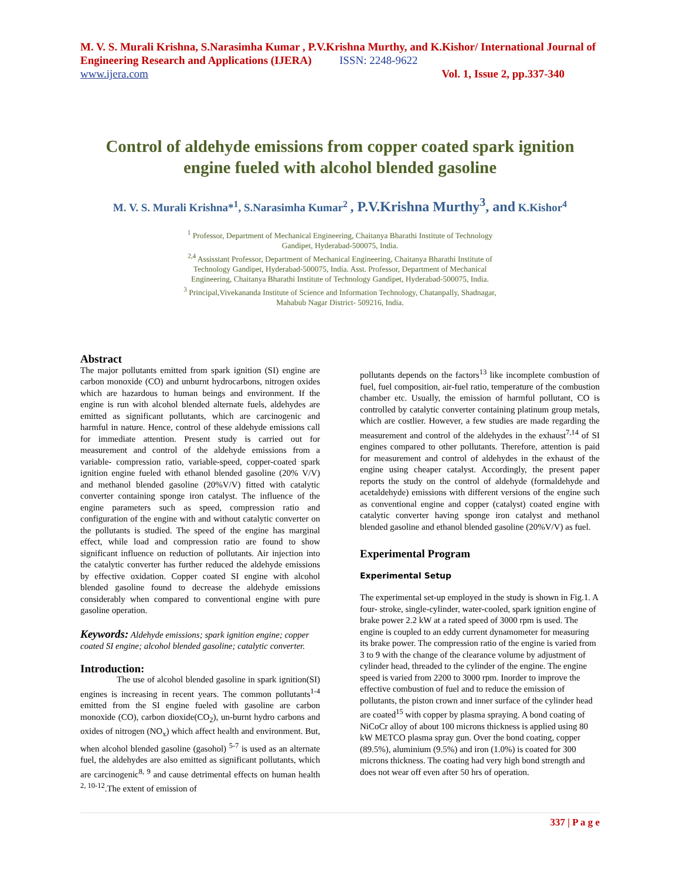M. V. S. Murali Krishna, S.Narasimha Kumar , P.V.Krishna Murthy, and K.Kishor/ International Journal of Engineering Research and Applications (IJERA) ISSN: 2248-9622
www.ijera.com Vol. 1, Issue 2, pp.337-340
Control of aldehyde emissions from copper coated spark ignition engine fueled with alcohol blended gasoline
M. V. S. Murali Krishna*<sup>1</sup>, S.Narasimha Kumar<sup>2</sup> , P.V.Krishna Murthy<sup>3</sup>, and K.Kishor<sup>4</sup>
<sup>1</sup> Professor, Department of Mechanical Engineering, Chaitanya Bharathi Institute of Technology
Gandipet, Hyderabad-500075, India.
<sup>2,4</sup> Assisstant Professor, Department of Mechanical Engineering, Chaitanya Bharathi Institute of
Technology Gandipet, Hyderabad-500075, India. Asst. Professor, Department of Mechanical
Engineering, Chaitanya Bharathi Institute of Technology Gandipet, Hyderabad-500075, India.
<sup>3</sup> Principal,Vivekananda Institute of Science and Information Technology, Chatanpally, Shadnagar,
Mahabub Nagar District- 509216, India.
Abstract
The major pollutants emitted from spark ignition (SI) engine are carbon monoxide (CO) and unburnt hydrocarbons, nitrogen oxides which are hazardous to human beings and environment. If the engine is run with alcohol blended alternate fuels, aldehydes are emitted as significant pollutants, which are carcinogenic and harmful in nature. Hence, control of these aldehyde emissions call for immediate attention. Present study is carried out for measurement and control of the aldehyde emissions from a variable- compression ratio, variable-speed, copper-coated spark ignition engine fueled with ethanol blended gasoline (20% V/V) and methanol blended gasoline (20%V/V) fitted with catalytic converter containing sponge iron catalyst. The influence of the engine parameters such as speed, compression ratio and configuration of the engine with and without catalytic converter on the pollutants is studied. The speed of the engine has marginal effect, while load and compression ratio are found to show significant influence on reduction of pollutants. Air injection into the catalytic converter has further reduced the aldehyde emissions by effective oxidation. Copper coated SI engine with alcohol blended gasoline found to decrease the aldehyde emissions considerably when compared to conventional engine with pure gasoline operation.
Keywords: Aldehyde emissions; spark ignition engine; copper coated SI engine; alcohol blended gasoline; catalytic converter.
Introduction:
The use of alcohol blended gasoline in spark ignition(SI) engines is increasing in recent years. The common pollutants<sup>1-4</sup> emitted from the SI engine fueled with gasoline are carbon monoxide (CO), carbon dioxide(CO<sub>2</sub>), un-burnt hydro carbons and oxides of nitrogen (NO<sub>x</sub>) which affect health and environment. But, when alcohol blended gasoline (gasohol) <sup>5-7</sup> is used as an alternate fuel, the aldehydes are also emitted as significant pollutants, which are carcinogenic<sup>8, 9</sup> and cause detrimental effects on human health <sup>2, 10-12</sup>.The extent of emission of
pollutants depends on the factors<sup>13</sup> like incomplete combustion of fuel, fuel composition, air-fuel ratio, temperature of the combustion chamber etc. Usually, the emission of harmful pollutant, CO is controlled by catalytic converter containing platinum group metals, which are costlier. However, a few studies are made regarding the measurement and control of the aldehydes in the exhaust<sup>7,14</sup> of SI engines compared to other pollutants. Therefore, attention is paid for measurement and control of aldehydes in the exhaust of the engine using cheaper catalyst. Accordingly, the present paper reports the study on the control of aldehyde (formaldehyde and acetaldehyde) emissions with different versions of the engine such as conventional engine and copper (catalyst) coated engine with catalytic converter having sponge iron catalyst and methanol blended gasoline and ethanol blended gasoline (20%V/V) as fuel.
Experimental Program
Experimental Setup
The experimental set-up employed in the study is shown in Fig.1. A four- stroke, single-cylinder, water-cooled, spark ignition engine of brake power 2.2 kW at a rated speed of 3000 rpm is used. The engine is coupled to an eddy current dynamometer for measuring its brake power. The compression ratio of the engine is varied from 3 to 9 with the change of the clearance volume by adjustment of cylinder head, threaded to the cylinder of the engine. The engine speed is varied from 2200 to 3000 rpm. Inorder to improve the effective combustion of fuel and to reduce the emission of pollutants, the piston crown and inner surface of the cylinder head are coated<sup>15</sup> with copper by plasma spraying. A bond coating of NiCoCr alloy of about 100 microns thickness is applied using 80 kW METCO plasma spray gun. Over the bond coating, copper (89.5%), aluminium (9.5%) and iron (1.0%) is coated for 300 microns thickness. The coating had very high bond strength and does not wear off even after 50 hrs of operation.
337 | P a g e